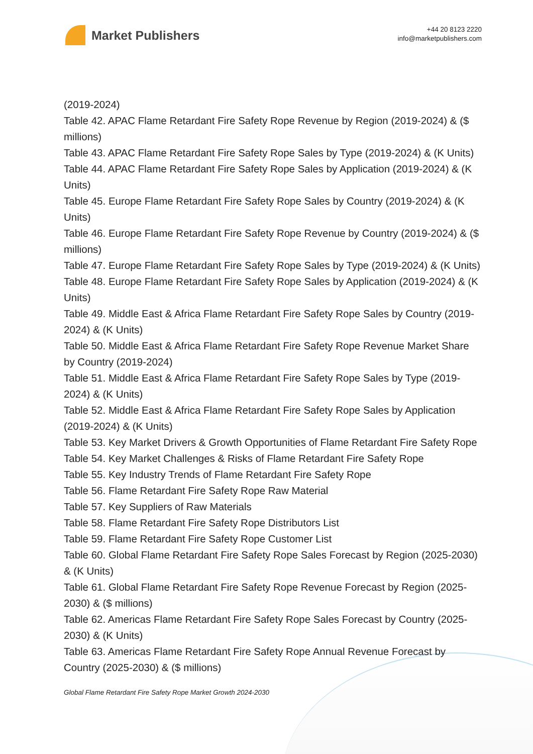Market Publishers
+44 20 8123 2220
info@marketpublishers.com
(2019-2024)
Table 42. APAC Flame Retardant Fire Safety Rope Revenue by Region (2019-2024) & ($ millions)
Table 43. APAC Flame Retardant Fire Safety Rope Sales by Type (2019-2024) & (K Units)
Table 44. APAC Flame Retardant Fire Safety Rope Sales by Application (2019-2024) & (K Units)
Table 45. Europe Flame Retardant Fire Safety Rope Sales by Country (2019-2024) & (K Units)
Table 46. Europe Flame Retardant Fire Safety Rope Revenue by Country (2019-2024) & ($ millions)
Table 47. Europe Flame Retardant Fire Safety Rope Sales by Type (2019-2024) & (K Units)
Table 48. Europe Flame Retardant Fire Safety Rope Sales by Application (2019-2024) & (K Units)
Table 49. Middle East & Africa Flame Retardant Fire Safety Rope Sales by Country (2019-2024) & (K Units)
Table 50. Middle East & Africa Flame Retardant Fire Safety Rope Revenue Market Share by Country (2019-2024)
Table 51. Middle East & Africa Flame Retardant Fire Safety Rope Sales by Type (2019-2024) & (K Units)
Table 52. Middle East & Africa Flame Retardant Fire Safety Rope Sales by Application (2019-2024) & (K Units)
Table 53. Key Market Drivers & Growth Opportunities of Flame Retardant Fire Safety Rope
Table 54. Key Market Challenges & Risks of Flame Retardant Fire Safety Rope
Table 55. Key Industry Trends of Flame Retardant Fire Safety Rope
Table 56. Flame Retardant Fire Safety Rope Raw Material
Table 57. Key Suppliers of Raw Materials
Table 58. Flame Retardant Fire Safety Rope Distributors List
Table 59. Flame Retardant Fire Safety Rope Customer List
Table 60. Global Flame Retardant Fire Safety Rope Sales Forecast by Region (2025-2030) & (K Units)
Table 61. Global Flame Retardant Fire Safety Rope Revenue Forecast by Region (2025-2030) & ($ millions)
Table 62. Americas Flame Retardant Fire Safety Rope Sales Forecast by Country (2025-2030) & (K Units)
Table 63. Americas Flame Retardant Fire Safety Rope Annual Revenue Forecast by Country (2025-2030) & ($ millions)
Global Flame Retardant Fire Safety Rope Market Growth 2024-2030